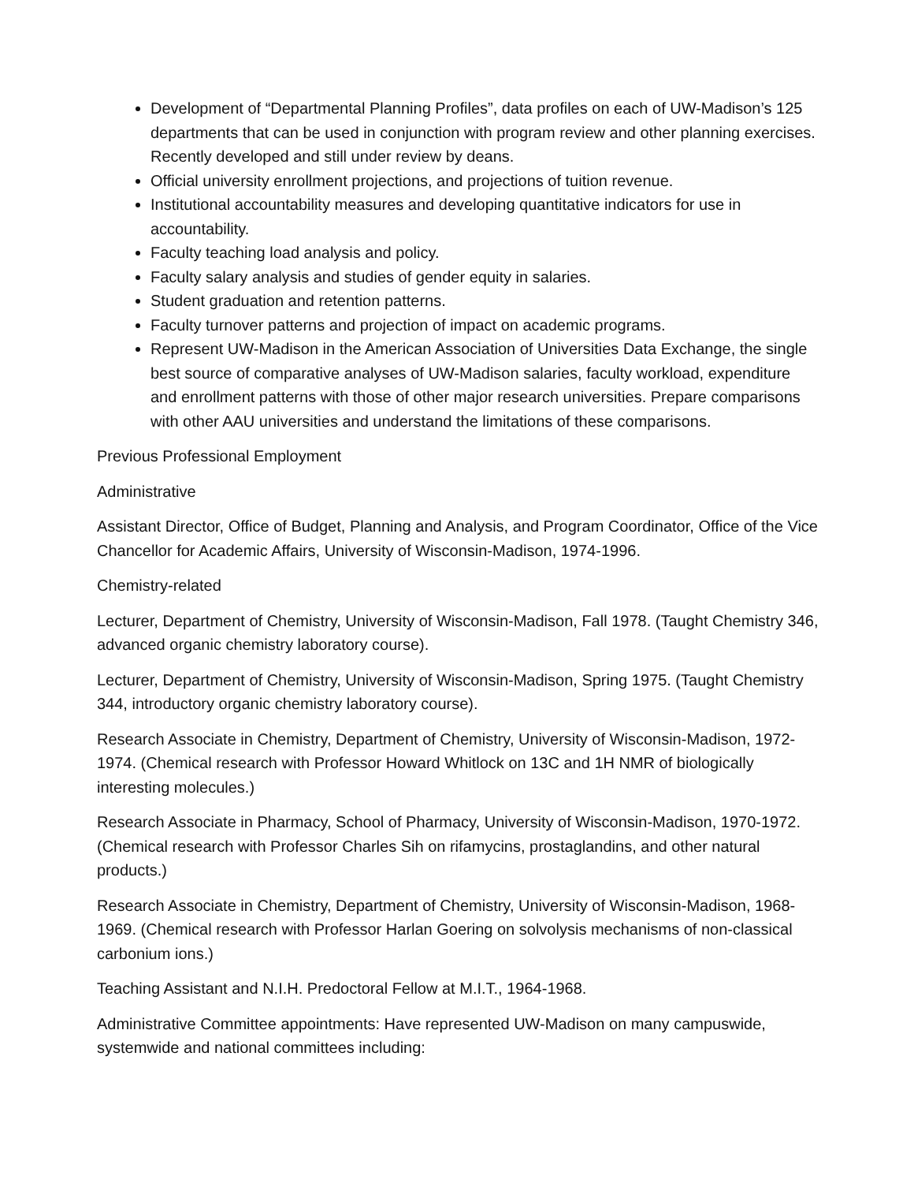Development of “Departmental Planning Profiles”, data profiles on each of UW-Madison’s 125 departments that can be used in conjunction with program review and other planning exercises. Recently developed and still under review by deans.
Official university enrollment projections, and projections of tuition revenue.
Institutional accountability measures and developing quantitative indicators for use in accountability.
Faculty teaching load analysis and policy.
Faculty salary analysis and studies of gender equity in salaries.
Student graduation and retention patterns.
Faculty turnover patterns and projection of impact on academic programs.
Represent UW-Madison in the American Association of Universities Data Exchange, the single best source of comparative analyses of UW-Madison salaries, faculty workload, expenditure and enrollment patterns with those of other major research universities. Prepare comparisons with other AAU universities and understand the limitations of these comparisons.
Previous Professional Employment
Administrative
Assistant Director, Office of Budget, Planning and Analysis, and Program Coordinator, Office of the Vice Chancellor for Academic Affairs, University of Wisconsin-Madison, 1974-1996.
Chemistry-related
Lecturer, Department of Chemistry, University of Wisconsin-Madison, Fall 1978. (Taught Chemistry 346, advanced organic chemistry laboratory course).
Lecturer, Department of Chemistry, University of Wisconsin-Madison, Spring 1975. (Taught Chemistry 344, introductory organic chemistry laboratory course).
Research Associate in Chemistry, Department of Chemistry, University of Wisconsin-Madison, 1972-1974. (Chemical research with Professor Howard Whitlock on 13C and 1H NMR of biologically interesting molecules.)
Research Associate in Pharmacy, School of Pharmacy, University of Wisconsin-Madison, 1970-1972. (Chemical research with Professor Charles Sih on rifamycins, prostaglandins, and other natural products.)
Research Associate in Chemistry, Department of Chemistry, University of Wisconsin-Madison, 1968-1969. (Chemical research with Professor Harlan Goering on solvolysis mechanisms of non-classical carbonium ions.)
Teaching Assistant and N.I.H. Predoctoral Fellow at M.I.T., 1964-1968.
Administrative Committee appointments: Have represented UW-Madison on many campuswide, systemwide and national committees including: